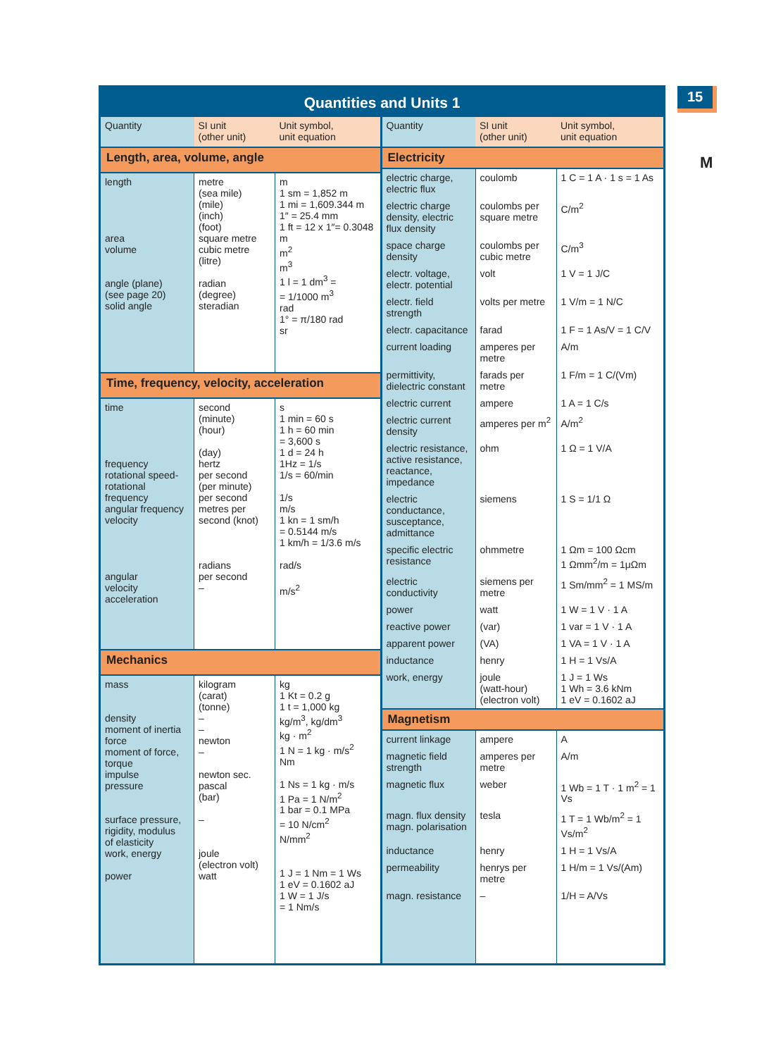15
M
Quantities and Units 1
| Quantity | SI unit (other unit) | Unit symbol, unit equation |
| --- | --- | --- |
| Length, area, volume, angle | | |
| length area volume angle (plane) (see page 20) solid angle | metre (sea mile) (mile) (inch) (foot) square metre cubic metre (litre) radian (degree) steradian | m 1 sm = 1,852 m 1 mi = 1,609.344 m 1″ = 25.4 mm 1 ft = 12 x 1″= 0.3048 m m<sup>2</sup> m<sup>3</sup> 1 l = 1 dm<sup>3</sup> = = 1/1000 m<sup>3</sup> rad 1° = π/180 rad sr |
| Time, frequency, velocity, acceleration | | |
| time frequency rotational speed- rotational frequency angular frequency velocity angular velocity acceleration | second (minute) (hour) (day) hertz per second (per minute) per second metres per second (knot) radians per second – | s 1 min = 60 s 1 h = 60 min = 3,600 s 1 d = 24 h 1Hz = 1/s 1/s = 60/min 1/s m/s 1 kn = 1 sm/h = 0.5144 m/s 1 km/h = 1/3.6 m/s rad/s m/s<sup>2</sup> |
| Mechanics | | |
| mass density moment of inertia force moment of force, torque impulse pressure surface pressure, rigidity, modulus of elasticity work, energy power | kilogram (carat) (tonne) – – newton – newton sec. pascal (bar) – joule (electron volt) watt | kg 1 Kt = 0.2 g 1 t = 1,000 kg kg/m<sup>3</sup>, kg/dm<sup>3</sup> kg · m<sup>2</sup> 1 N = 1 kg · m/s<sup>2</sup> Nm 1 Ns = 1 kg · m/s 1 Pa = 1 N/m<sup>2</sup> 1 bar = 0.1 MPa = 10 N/cm<sup>2</sup> N/mm<sup>2</sup> 1 J = 1 Nm = 1 Ws 1 eV = 0.1602 aJ 1 W = 1 J/s = 1 Nm/s |
| Quantity | SI unit (other unit) | Unit symbol, unit equation |
| --- | --- | --- |
| Electricity | | |
| electric charge, electric flux | coulomb | 1 C = 1 A · 1 s = 1 As |
| electric charge density, electric flux density | coulombs per square metre | C/m<sup>2</sup> |
| space charge density | coulombs per cubic metre | C/m<sup>3</sup> |
| electr. voltage, electr. potential | volt | 1 V = 1 J/C |
| electr. field strength | volts per metre | 1 V/m = 1 N/C |
| electr. capacitance | farad | 1 F = 1 As/V = 1 C/V |
| current loading | amperes per metre | A/m |
| permittivity, dielectric constant | farads per metre | 1 F/m = 1 C/(Vm) |
| electric current | ampere | 1 A = 1 C/s |
| electric current density | amperes per m<sup>2</sup> | A/m<sup>2</sup> |
| electric resistance, active resistance, reactance, impedance | ohm | 1 Ω = 1 V/A |
| electric conductance, susceptance, admittance | siemens | 1 S = 1/1 Ω |
| specific electric resistance | ohmmetre | 1 Ωm = 100 Ωcm 1 Ωmm<sup>2</sup>/m = 1μΩm |
| electric conductivity | siemens per metre | 1 Sm/mm<sup>2</sup> = 1 MS/m |
| power | watt | 1 W = 1 V · 1 A |
| reactive power | (var) | 1 var = 1 V · 1 A |
| apparent power | (VA) | 1 VA = 1 V · 1 A |
| inductance | henry | 1 H = 1 Vs/A |
| work, energy | joule (watt-hour) (electron volt) | 1 J = 1 Ws 1 Wh = 3.6 kNm 1 eV = 0.1602 aJ |
| Magnetism | | |
| current linkage | ampere | A |
| magnetic field strength | amperes per metre | A/m |
| magnetic flux | weber | 1 Wb = 1 T · 1 m<sup>2</sup> = 1 Vs |
| magn. flux density magn. polarisation | tesla | 1 T = 1 Wb/m<sup>2</sup> = 1 Vs/m<sup>2</sup> |
| inductance | henry | 1 H = 1 Vs/A |
| permeability | henrys per metre | 1 H/m = 1 Vs/(Am) |
| magn. resistance | – | 1/H = A/Vs |